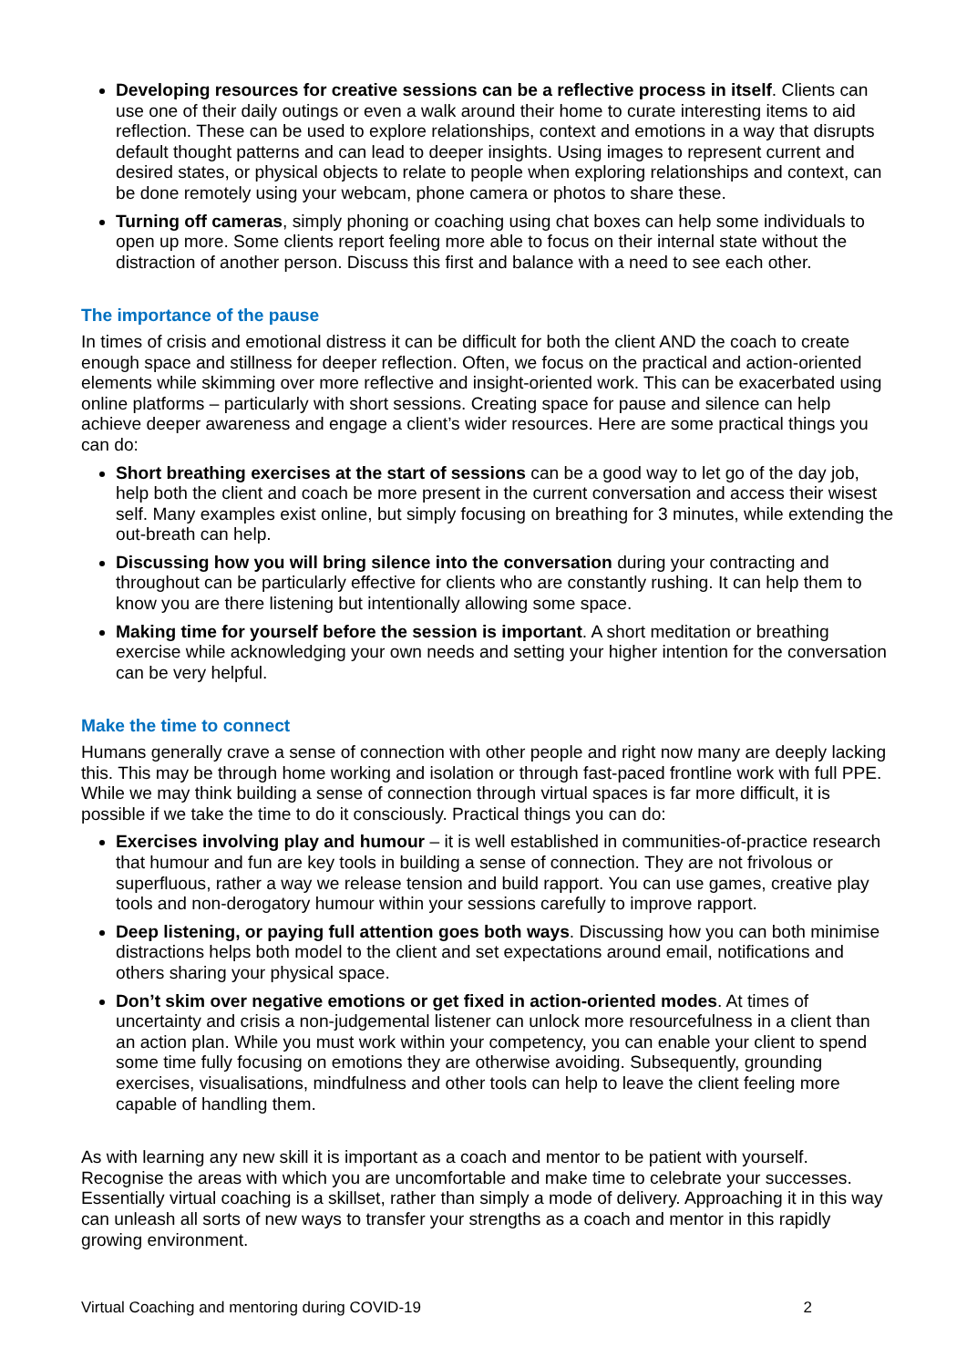Developing resources for creative sessions can be a reflective process in itself. Clients can use one of their daily outings or even a walk around their home to curate interesting items to aid reflection. These can be used to explore relationships, context and emotions in a way that disrupts default thought patterns and can lead to deeper insights. Using images to represent current and desired states, or physical objects to relate to people when exploring relationships and context, can be done remotely using your webcam, phone camera or photos to share these.
Turning off cameras, simply phoning or coaching using chat boxes can help some individuals to open up more. Some clients report feeling more able to focus on their internal state without the distraction of another person. Discuss this first and balance with a need to see each other.
The importance of the pause
In times of crisis and emotional distress it can be difficult for both the client AND the coach to create enough space and stillness for deeper reflection. Often, we focus on the practical and action-oriented elements while skimming over more reflective and insight-oriented work. This can be exacerbated using online platforms – particularly with short sessions. Creating space for pause and silence can help achieve deeper awareness and engage a client’s wider resources. Here are some practical things you can do:
Short breathing exercises at the start of sessions can be a good way to let go of the day job, help both the client and coach be more present in the current conversation and access their wisest self. Many examples exist online, but simply focusing on breathing for 3 minutes, while extending the out-breath can help.
Discussing how you will bring silence into the conversation during your contracting and throughout can be particularly effective for clients who are constantly rushing. It can help them to know you are there listening but intentionally allowing some space.
Making time for yourself before the session is important. A short meditation or breathing exercise while acknowledging your own needs and setting your higher intention for the conversation can be very helpful.
Make the time to connect
Humans generally crave a sense of connection with other people and right now many are deeply lacking this. This may be through home working and isolation or through fast-paced frontline work with full PPE. While we may think building a sense of connection through virtual spaces is far more difficult, it is possible if we take the time to do it consciously. Practical things you can do:
Exercises involving play and humour – it is well established in communities-of-practice research that humour and fun are key tools in building a sense of connection. They are not frivolous or superfluous, rather a way we release tension and build rapport. You can use games, creative play tools and non-derogatory humour within your sessions carefully to improve rapport.
Deep listening, or paying full attention goes both ways. Discussing how you can both minimise distractions helps both model to the client and set expectations around email, notifications and others sharing your physical space.
Don’t skim over negative emotions or get fixed in action-oriented modes. At times of uncertainty and crisis a non-judgemental listener can unlock more resourcefulness in a client than an action plan. While you must work within your competency, you can enable your client to spend some time fully focusing on emotions they are otherwise avoiding. Subsequently, grounding exercises, visualisations, mindfulness and other tools can help to leave the client feeling more capable of handling them.
As with learning any new skill it is important as a coach and mentor to be patient with yourself. Recognise the areas with which you are uncomfortable and make time to celebrate your successes. Essentially virtual coaching is a skillset, rather than simply a mode of delivery. Approaching it in this way can unleash all sorts of new ways to transfer your strengths as a coach and mentor in this rapidly growing environment.
Virtual Coaching and mentoring during COVID-19 2